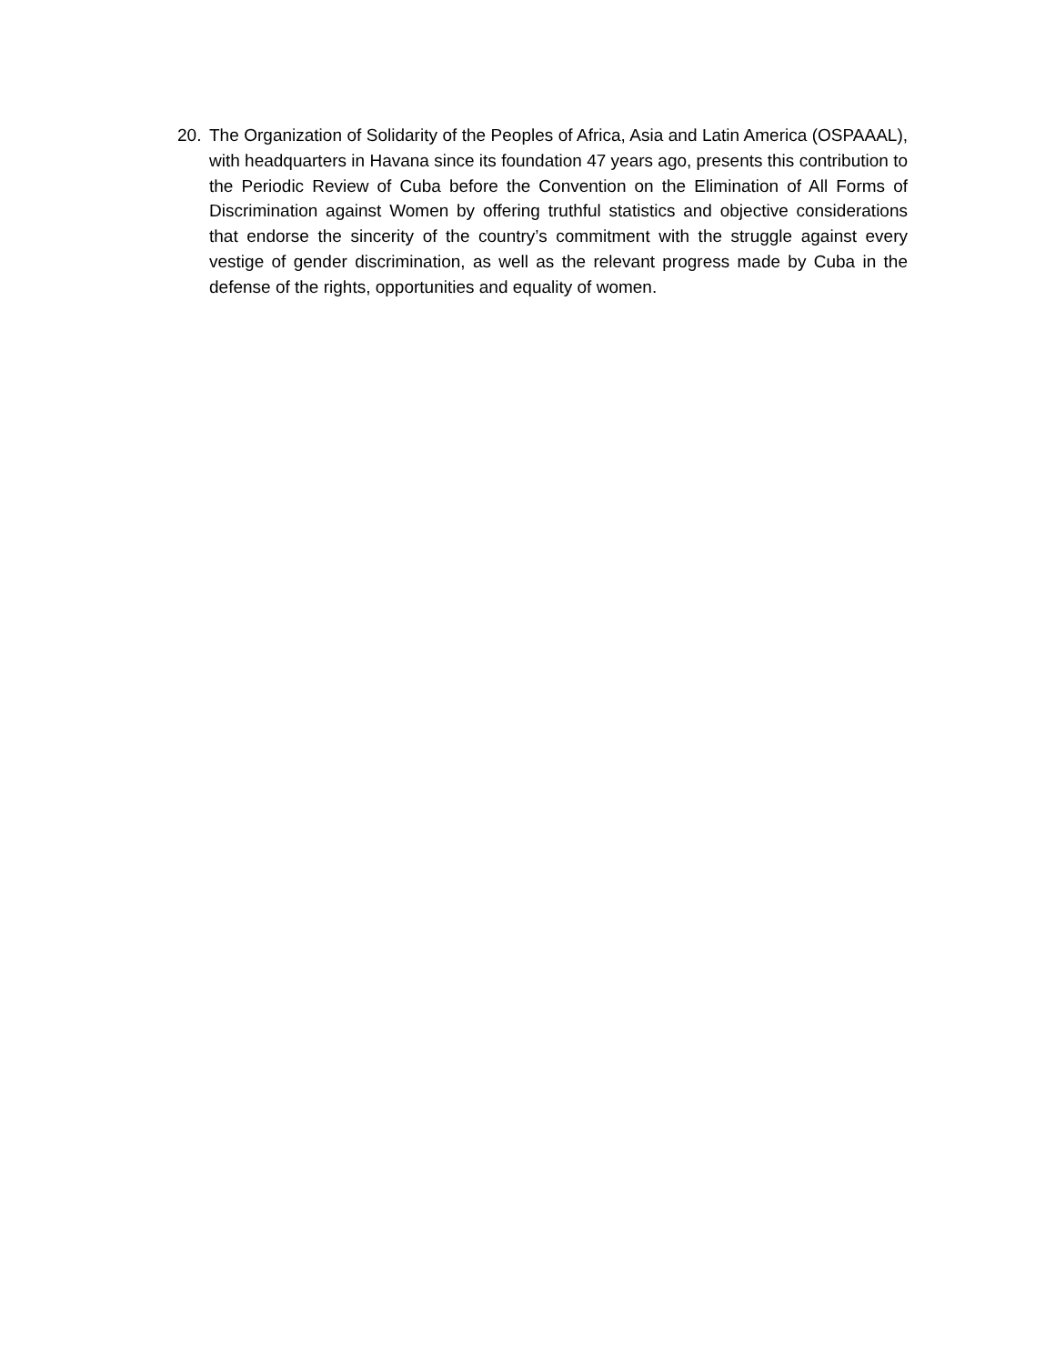20. The Organization of Solidarity of the Peoples of Africa, Asia and Latin America (OSPAAAL), with headquarters in Havana since its foundation 47 years ago, presents this contribution to the Periodic Review of Cuba before the Convention on the Elimination of All Forms of Discrimination against Women by offering truthful statistics and objective considerations that endorse the sincerity of the country’s commitment with the struggle against every vestige of gender discrimination, as well as the relevant progress made by Cuba in the defense of the rights, opportunities and equality of women.